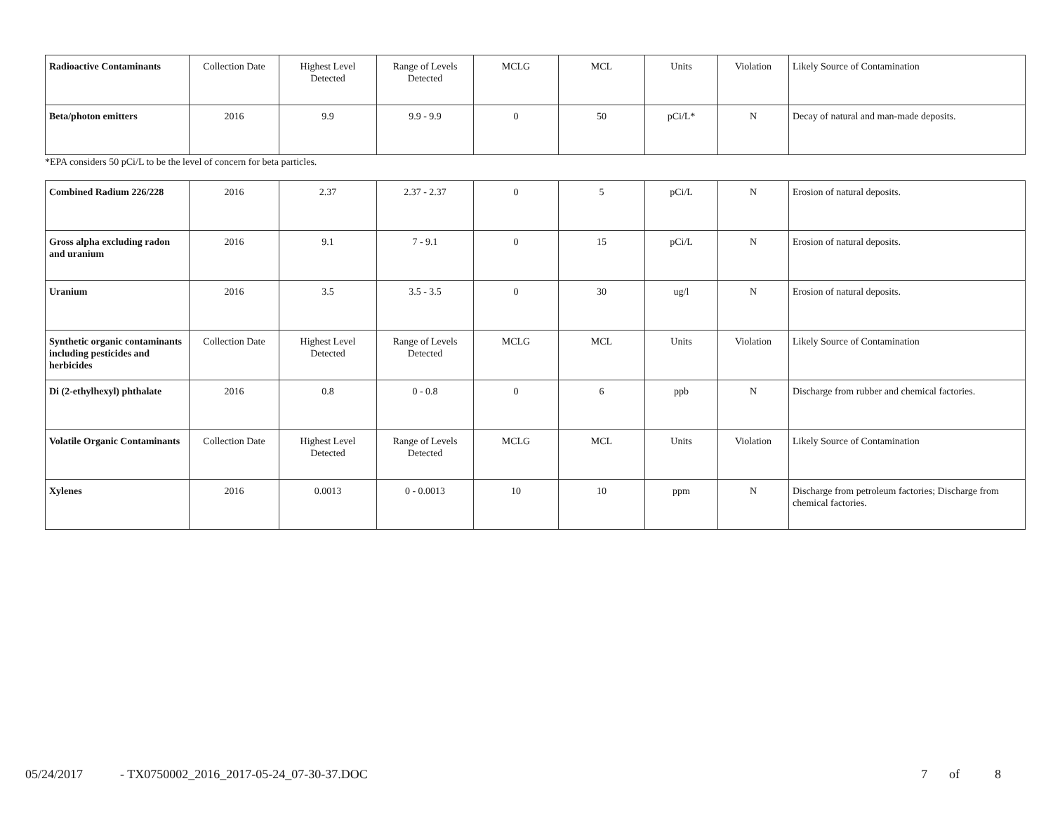| Radioactive Contaminants | Collection Date | Highest Level Detected | Range of Levels Detected | MCLG | MCL | Units | Violation | Likely Source of Contamination |
| Beta/photon emitters | 2016 | 9.9 | 9.9 - 9.9 | 0 | 50 | pCi/L* | N | Decay of natural and man-made deposits. |
*EPA considers 50 pCi/L to be the level of concern for beta particles.
| Combined Radium 226/228 | 2016 | 2.37 | 2.37 - 2.37 | 0 | 5 | pCi/L | N | Erosion of natural deposits. |
| Gross alpha excluding radon and uranium | 2016 | 9.1 | 7 - 9.1 | 0 | 15 | pCi/L | N | Erosion of natural deposits. |
| Uranium | 2016 | 3.5 | 3.5 - 3.5 | 0 | 30 | ug/l | N | Erosion of natural deposits. |
| Synthetic organic contaminants including pesticides and herbicides | Collection Date | Highest Level Detected | Range of Levels Detected | MCLG | MCL | Units | Violation | Likely Source of Contamination |
| Di (2-ethylhexyl) phthalate | 2016 | 0.8 | 0 - 0.8 | 0 | 6 | ppb | N | Discharge from rubber and chemical factories. |
| Volatile Organic Contaminants | Collection Date | Highest Level Detected | Range of Levels Detected | MCLG | MCL | Units | Violation | Likely Source of Contamination |
| Xylenes | 2016 | 0.0013 | 0 - 0.0013 | 10 | 10 | ppm | N | Discharge from petroleum factories; Discharge from chemical factories. |
05/24/2017 - TX0750002_2016_2017-05-24_07-30-37.DOC 7 of 8